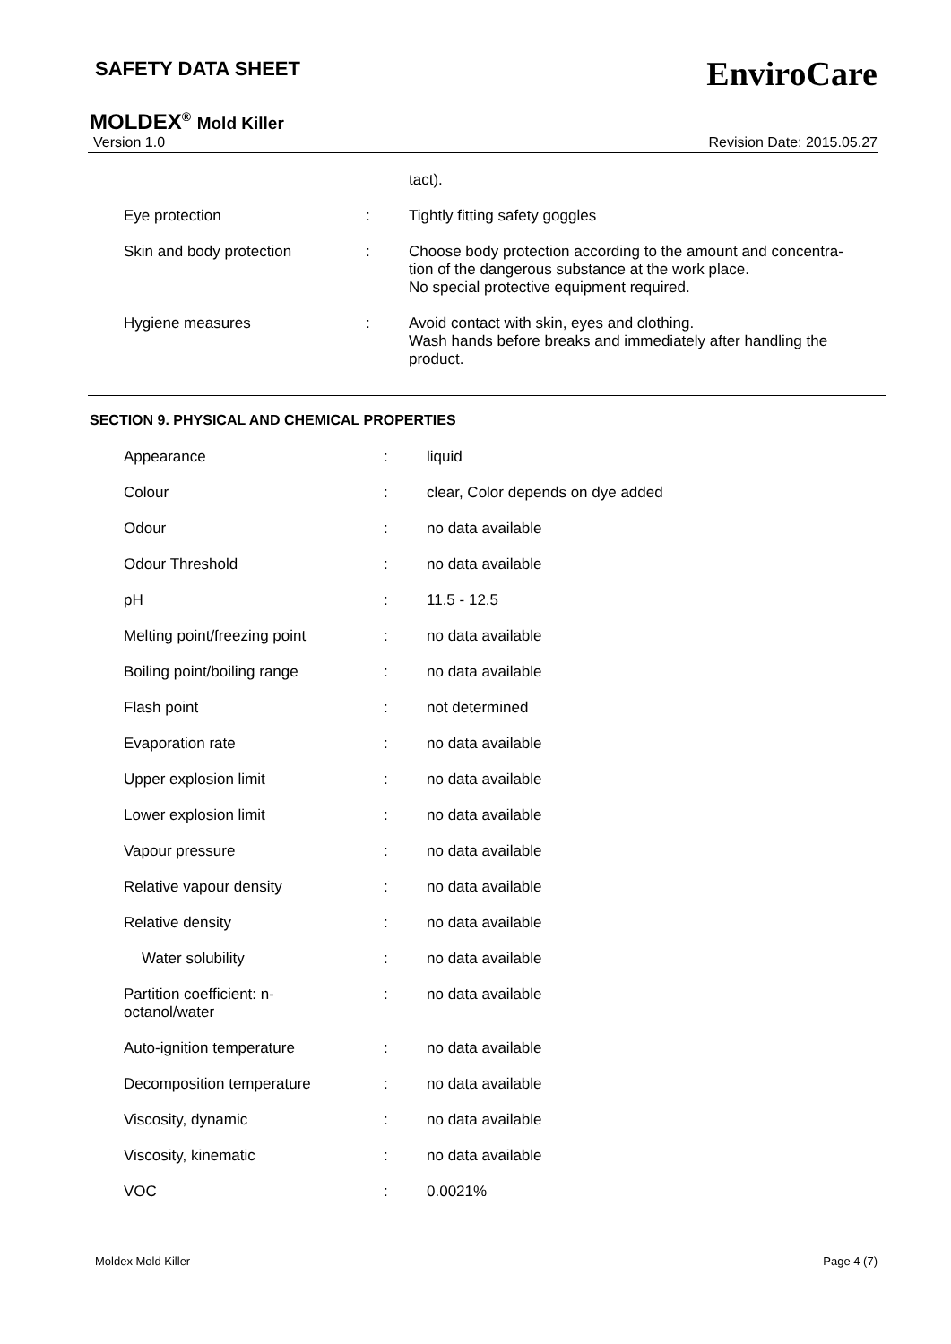SAFETY DATA SHEET
EnviroCare
MOLDEX<sup>®</sup> Mold Killer
Version 1.0 Revision Date: 2015.05.27
| | | tact). |
| Eye protection | : | Tightly fitting safety goggles |
| Skin and body protection | : | Choose body protection according to the amount and concentra- tion of the dangerous substance at the work place. No special protective equipment required. |
| Hygiene measures | : | Avoid contact with skin, eyes and clothing. Wash hands before breaks and immediately after handling the product. |
SECTION 9. PHYSICAL AND CHEMICAL PROPERTIES
| Appearance | : | liquid |
| Colour | : | clear, Color depends on dye added |
| Odour | : | no data available |
| Odour Threshold | : | no data available |
| pH | : | 11.5 - 12.5 |
| Melting point/freezing point | : | no data available |
| Boiling point/boiling range | : | no data available |
| Flash point | : | not determined |
| Evaporation rate | : | no data available |
| Upper explosion limit | : | no data available |
| Lower explosion limit | : | no data available |
| Vapour pressure | : | no data available |
| Relative vapour density | : | no data available |
| Relative density | : | no data available |
| Water solubility | : | no data available |
| Partition coefficient: n- octanol/water | : | no data available |
| Auto-ignition temperature | : | no data available |
| Decomposition temperature | : | no data available |
| Viscosity, dynamic | : | no data available |
| Viscosity, kinematic | : | no data available |
| VOC | : | 0.0021% |
Moldex Mold Killer Page 4 (7)